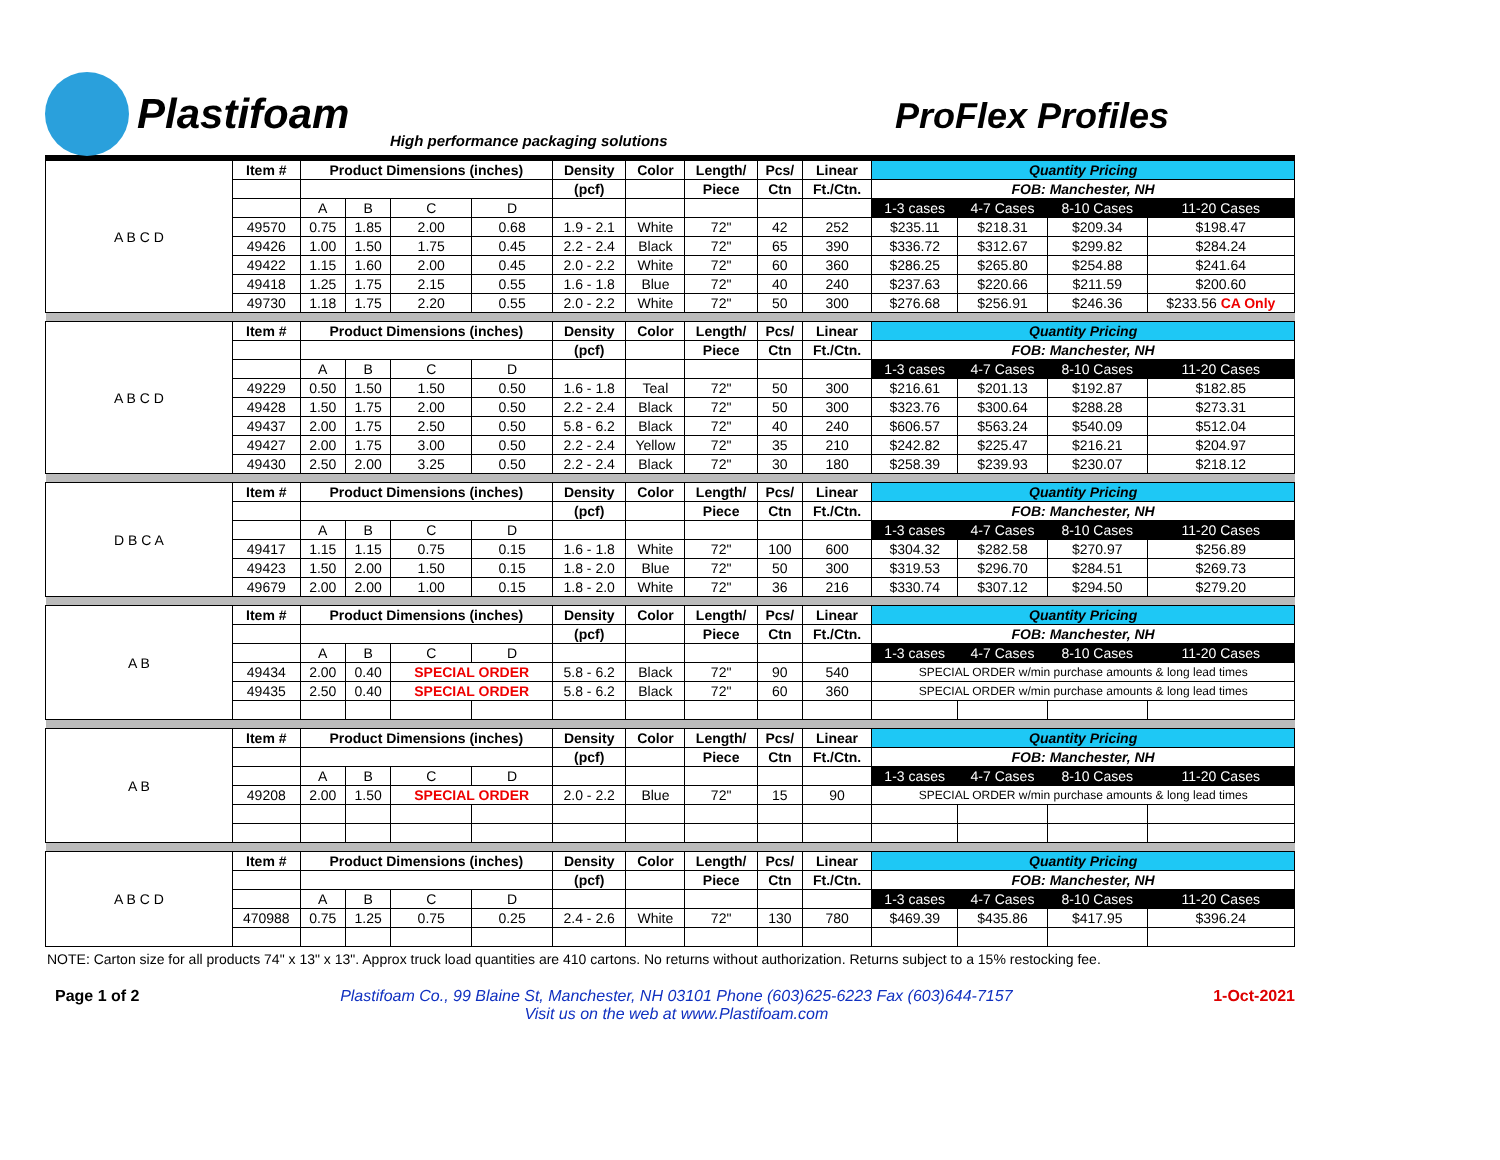Plastifoam
High performance packaging solutions
ProFlex Profiles
| A B C D | Item # | Product Dimensions (inches) | | | | Density | Color | Length/ | Pcs/ | Linear | Quantity Pricing | | | |
| | | | | | | (pcf) | | Piece | Ctn | Ft./Ctn. | FOB: Manchester, NH | | | |
| | | A | B | C | D | | | | | | 1-3 cases | 4-7 Cases | 8-10 Cases | 11-20 Cases |
| | 49570 | 0.75 | 1.85 | 2.00 | 0.68 | 1.9 - 2.1 | White | 72" | 42 | 252 | $235.11 | $218.31 | $209.34 | $198.47 |
| | 49426 | 1.00 | 1.50 | 1.75 | 0.45 | 2.2 - 2.4 | Black | 72" | 65 | 390 | $336.72 | $312.67 | $299.82 | $284.24 |
| | 49422 | 1.15 | 1.60 | 2.00 | 0.45 | 2.0 - 2.2 | White | 72" | 60 | 360 | $286.25 | $265.80 | $254.88 | $241.64 |
| | 49418 | 1.25 | 1.75 | 2.15 | 0.55 | 1.6 - 1.8 | Blue | 72" | 40 | 240 | $237.63 | $220.66 | $211.59 | $200.60 |
| | 49730 | 1.18 | 1.75 | 2.20 | 0.55 | 2.0 - 2.2 | White | 72" | 50 | 300 | $276.68 | $256.91 | $246.36 | $233.56 CA Only |
| A B C D | Item # | Product Dimensions (inches) | | | | Density | Color | Length/ | Pcs/ | Linear | Quantity Pricing | | | |
| | | | | | | (pcf) | | Piece | Ctn | Ft./Ctn. | FOB: Manchester, NH | | | |
| | | A | B | C | D | | | | | | 1-3 cases | 4-7 Cases | 8-10 Cases | 11-20 Cases |
| | 49229 | 0.50 | 1.50 | 1.50 | 0.50 | 1.6 - 1.8 | Teal | 72" | 50 | 300 | $216.61 | $201.13 | $192.87 | $182.85 |
| | 49428 | 1.50 | 1.75 | 2.00 | 0.50 | 2.2 - 2.4 | Black | 72" | 50 | 300 | $323.76 | $300.64 | $288.28 | $273.31 |
| | 49437 | 2.00 | 1.75 | 2.50 | 0.50 | 5.8 - 6.2 | Black | 72" | 40 | 240 | $606.57 | $563.24 | $540.09 | $512.04 |
| | 49427 | 2.00 | 1.75 | 3.00 | 0.50 | 2.2 - 2.4 | Yellow | 72" | 35 | 210 | $242.82 | $225.47 | $216.21 | $204.97 |
| | 49430 | 2.50 | 2.00 | 3.25 | 0.50 | 2.2 - 2.4 | Black | 72" | 30 | 180 | $258.39 | $239.93 | $230.07 | $218.12 |
| D B C A | Item # | Product Dimensions (inches) | | | | Density | Color | Length/ | Pcs/ | Linear | Quantity Pricing | | | |
| | | | | | | (pcf) | | Piece | Ctn | Ft./Ctn. | FOB: Manchester, NH | | | |
| | | A | B | C | D | | | | | | 1-3 cases | 4-7 Cases | 8-10 Cases | 11-20 Cases |
| | 49417 | 1.15 | 1.15 | 0.75 | 0.15 | 1.6 - 1.8 | White | 72" | 100 | 600 | $304.32 | $282.58 | $270.97 | $256.89 |
| | 49423 | 1.50 | 2.00 | 1.50 | 0.15 | 1.8 - 2.0 | Blue | 72" | 50 | 300 | $319.53 | $296.70 | $284.51 | $269.73 |
| | 49679 | 2.00 | 2.00 | 1.00 | 0.15 | 1.8 - 2.0 | White | 72" | 36 | 216 | $330.74 | $307.12 | $294.50 | $279.20 |
| A B | Item # | Product Dimensions (inches) | | | | Density | Color | Length/ | Pcs/ | Linear | Quantity Pricing | | | |
| | | | | | | (pcf) | | Piece | Ctn | Ft./Ctn. | FOB: Manchester, NH | | | |
| | | A | B | C | D | | | | | | 1-3 cases | 4-7 Cases | 8-10 Cases | 11-20 Cases |
| | 49434 | 2.00 | 0.40 | SPECIAL ORDER | | 5.8 - 6.2 | Black | 72" | 90 | 540 | SPECIAL ORDER w/min purchase amounts & long lead times | | | |
| | 49435 | 2.50 | 0.40 | SPECIAL ORDER | | 5.8 - 6.2 | Black | 72" | 60 | 360 | SPECIAL ORDER w/min purchase amounts & long lead times | | | |
| A B | Item # | Product Dimensions (inches) | | | | Density | Color | Length/ | Pcs/ | Linear | Quantity Pricing | | | |
| | | | | | | (pcf) | | Piece | Ctn | Ft./Ctn. | FOB: Manchester, NH | | | |
| | | A | B | C | D | | | | | | 1-3 cases | 4-7 Cases | 8-10 Cases | 11-20 Cases |
| | 49208 | 2.00 | 1.50 | SPECIAL ORDER | | 2.0 - 2.2 | Blue | 72" | 15 | 90 | SPECIAL ORDER w/min purchase amounts & long lead times | | | |
| A B C D | Item # | Product Dimensions (inches) | | | | Density | Color | Length/ | Pcs/ | Linear | Quantity Pricing | | | |
| | | | | | | (pcf) | | Piece | Ctn | Ft./Ctn. | FOB: Manchester, NH | | | |
| | | A | B | C | D | | | | | | 1-3 cases | 4-7 Cases | 8-10 Cases | 11-20 Cases |
| | 470988 | 0.75 | 1.25 | 0.75 | 0.25 | 2.4 - 2.6 | White | 72" | 130 | 780 | $469.39 | $435.86 | $417.95 | $396.24 |
NOTE: Carton size for all products 74" x 13" x 13". Approx truck load quantities are 410 cartons. No returns without authorization. Returns subject to a 15% restocking fee.
Page 1 of 2 Plastifoam Co., 99 Blaine St, Manchester, NH 03101 Phone (603)625-6223 Fax (603)644-7157
Visit us on the web at www.Plastifoam.com
1-Oct-2021